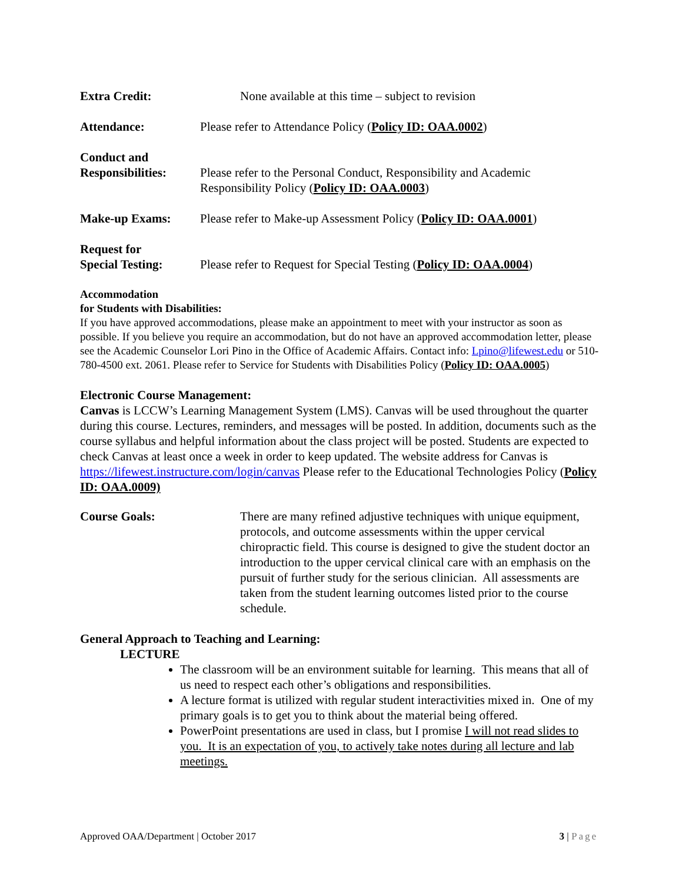Extra Credit: None available at this time – subject to revision
Attendance: Please refer to Attendance Policy (Policy ID: OAA.0002)
Conduct and
Responsibilities:
Please refer to the Personal Conduct, Responsibility and Academic Responsibility Policy (Policy ID: OAA.0003)
Make-up Exams: Please refer to Make-up Assessment Policy (Policy ID: OAA.0001)
Request for
Special Testing:
Please refer to Request for Special Testing (Policy ID: OAA.0004)
Accommodation
for Students with Disabilities:
If you have approved accommodations, please make an appointment to meet with your instructor as soon as possible. If you believe you require an accommodation, but do not have an approved accommodation letter, please see the Academic Counselor Lori Pino in the Office of Academic Affairs. Contact info: Lpino@lifewest.edu or 510-780-4500 ext. 2061. Please refer to Service for Students with Disabilities Policy (Policy ID: OAA.0005)
Electronic Course Management:
Canvas is LCCW’s Learning Management System (LMS). Canvas will be used throughout the quarter during this course. Lectures, reminders, and messages will be posted. In addition, documents such as the course syllabus and helpful information about the class project will be posted. Students are expected to check Canvas at least once a week in order to keep updated. The website address for Canvas is https://lifewest.instructure.com/login/canvas Please refer to the Educational Technologies Policy (Policy ID: OAA.0009)
Course Goals: There are many refined adjustive techniques with unique equipment, protocols, and outcome assessments within the upper cervical chiropractic field. This course is designed to give the student doctor an introduction to the upper cervical clinical care with an emphasis on the pursuit of further study for the serious clinician. All assessments are taken from the student learning outcomes listed prior to the course schedule.
General Approach to Teaching and Learning:
LECTURE
The classroom will be an environment suitable for learning. This means that all of us need to respect each other’s obligations and responsibilities.
A lecture format is utilized with regular student interactivities mixed in. One of my primary goals is to get you to think about the material being offered.
PowerPoint presentations are used in class, but I promise I will not read slides to you. It is an expectation of you, to actively take notes during all lecture and lab meetings.
Approved OAA/Department | October 2017 3 | Page